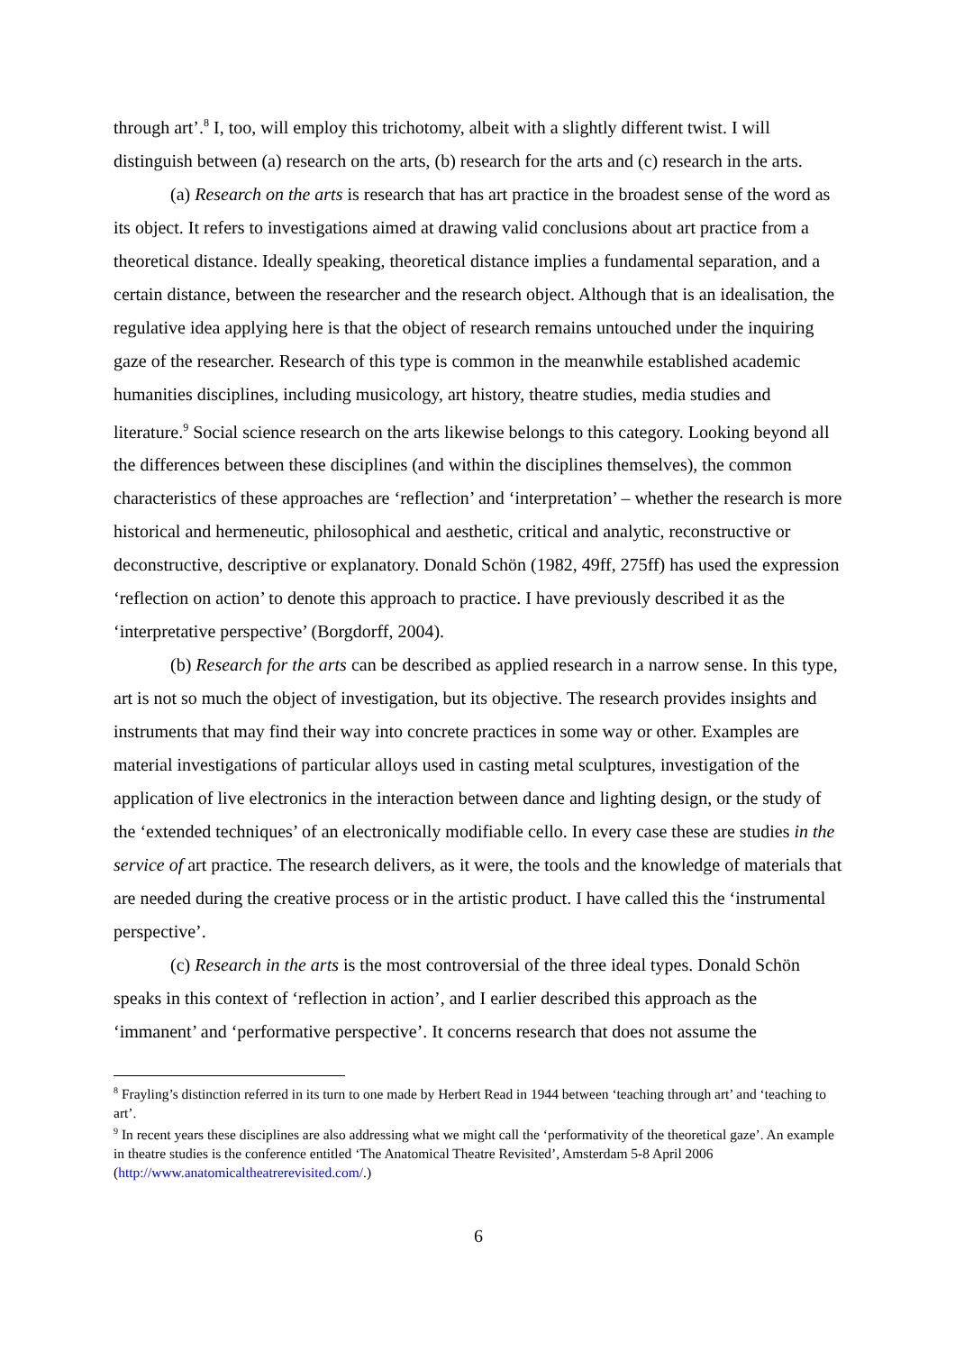through art’.<sup>8</sup> I, too, will employ this trichotomy, albeit with a slightly different twist. I will distinguish between (a) research on the arts, (b) research for the arts and (c) research in the arts.
(a) Research on the arts is research that has art practice in the broadest sense of the word as its object. It refers to investigations aimed at drawing valid conclusions about art practice from a theoretical distance. Ideally speaking, theoretical distance implies a fundamental separation, and a certain distance, between the researcher and the research object. Although that is an idealisation, the regulative idea applying here is that the object of research remains untouched under the inquiring gaze of the researcher. Research of this type is common in the meanwhile established academic humanities disciplines, including musicology, art history, theatre studies, media studies and literature.<sup>9</sup> Social science research on the arts likewise belongs to this category. Looking beyond all the differences between these disciplines (and within the disciplines themselves), the common characteristics of these approaches are ‘reflection’ and ‘interpretation’ – whether the research is more historical and hermeneutic, philosophical and aesthetic, critical and analytic, reconstructive or deconstructive, descriptive or explanatory. Donald Schön (1982, 49ff, 275ff) has used the expression ‘reflection on action’ to denote this approach to practice. I have previously described it as the ‘interpretative perspective’ (Borgdorff, 2004).
(b) Research for the arts can be described as applied research in a narrow sense. In this type, art is not so much the object of investigation, but its objective. The research provides insights and instruments that may find their way into concrete practices in some way or other. Examples are material investigations of particular alloys used in casting metal sculptures, investigation of the application of live electronics in the interaction between dance and lighting design, or the study of the ‘extended techniques’ of an electronically modifiable cello. In every case these are studies in the service of art practice. The research delivers, as it were, the tools and the knowledge of materials that are needed during the creative process or in the artistic product. I have called this the ‘instrumental perspective’.
(c) Research in the arts is the most controversial of the three ideal types. Donald Schön speaks in this context of ‘reflection in action’, and I earlier described this approach as the ‘immanent’ and ‘performative perspective’. It concerns research that does not assume the
<sup>8</sup> Frayling’s distinction referred in its turn to one made by Herbert Read in 1944 between ‘teaching through art’ and ‘teaching to art’.
<sup>9</sup> In recent years these disciplines are also addressing what we might call the ‘performativity of the theoretical gaze’. An example in theatre studies is the conference entitled ‘The Anatomical Theatre Revisited’, Amsterdam 5-8 April 2006 (http://www.anatomicaltheatrerevisited.com/.)
6